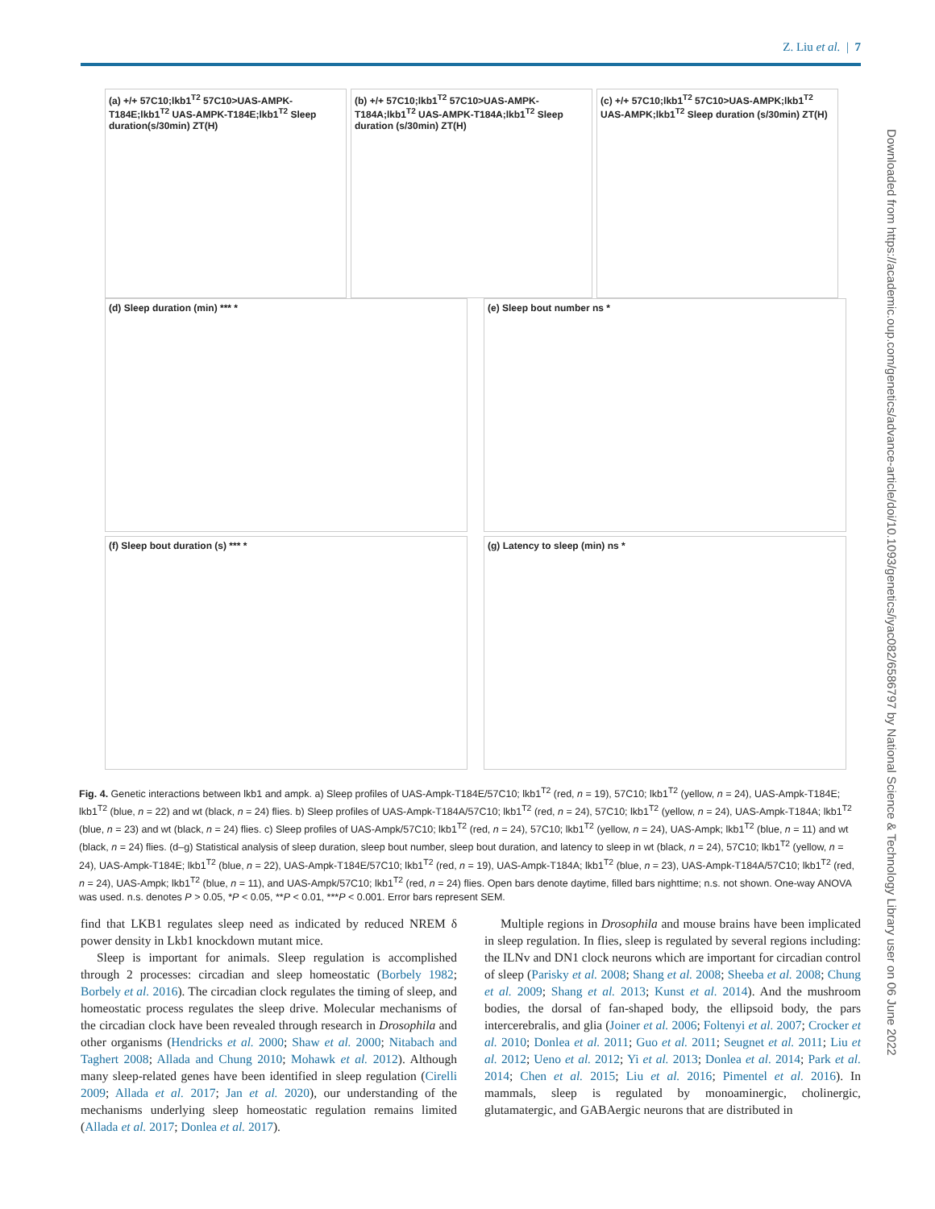Z. Liu et al. | 7
(a) +/+ 57C10;lkb1<sup>T2</sup> 57C10>UAS-AMPK-T184E;lkb1<sup>T2</sup> UAS-AMPK-T184E;lkb1<sup>T2</sup> Sleep duration(s/30min) ZT(H)
(b) +/+ 57C10;lkb1<sup>T2</sup> 57C10>UAS-AMPK-T184A;lkb1<sup>T2</sup> UAS-AMPK-T184A;lkb1<sup>T2</sup> Sleep duration (s/30min) ZT(H)
(c) +/+ 57C10;lkb1<sup>T2</sup> 57C10>UAS-AMPK;lkb1<sup>T2</sup> UAS-AMPK;lkb1<sup>T2</sup> Sleep duration (s/30min) ZT(H)
(d) Sleep duration (min) *** * (e) Sleep bout number ns *
(f) Sleep bout duration (s) *** * (g) Latency to sleep (min) ns *
Fig. 4. Genetic interactions between lkb1 and ampk. a) Sleep profiles of UAS-Ampk-T184E/57C10; lkb1<sup>T2</sup> (red, n = 19), 57C10; lkb1<sup>T2</sup> (yellow, n = 24), UAS-Ampk-T184E; lkb1<sup>T2</sup> (blue, n = 22) and wt (black, n = 24) flies. b) Sleep profiles of UAS-Ampk-T184A/57C10; lkb1<sup>T2</sup> (red, n = 24), 57C10; lkb1<sup>T2</sup> (yellow, n = 24), UAS-Ampk-T184A; lkb1<sup>T2</sup> (blue, n = 23) and wt (black, n = 24) flies. c) Sleep profiles of UAS-Ampk/57C10; lkb1<sup>T2</sup> (red, n = 24), 57C10; lkb1<sup>T2</sup> (yellow, n = 24), UAS-Ampk; lkb1<sup>T2</sup> (blue, n = 11) and wt (black, n = 24) flies. (d–g) Statistical analysis of sleep duration, sleep bout number, sleep bout duration, and latency to sleep in wt (black, n = 24), 57C10; lkb1<sup>T2</sup> (yellow, n = 24), UAS-Ampk-T184E; lkb1<sup>T2</sup> (blue, n = 22), UAS-Ampk-T184E/57C10; lkb1<sup>T2</sup> (red, n = 19), UAS-Ampk-T184A; lkb1<sup>T2</sup> (blue, n = 23), UAS-Ampk-T184A/57C10; lkb1<sup>T2</sup> (red, n = 24), UAS-Ampk; lkb1<sup>T2</sup> (blue, n = 11), and UAS-Ampk/57C10; lkb1<sup>T2</sup> (red, n = 24) flies. Open bars denote daytime, filled bars nighttime; n.s. not shown. One-way ANOVA was used. n.s. denotes P > 0.05, *P < 0.05, **P < 0.01, ***P < 0.001. Error bars represent SEM.
find that LKB1 regulates sleep need as indicated by reduced NREM δ power density in Lkb1 knockdown mutant mice.
Sleep is important for animals. Sleep regulation is accomplished through 2 processes: circadian and sleep homeostatic (Borbely 1982; Borbely et al. 2016). The circadian clock regulates the timing of sleep, and homeostatic process regulates the sleep drive. Molecular mechanisms of the circadian clock have been revealed through research in Drosophila and other organisms (Hendricks et al. 2000; Shaw et al. 2000; Nitabach and Taghert 2008; Allada and Chung 2010; Mohawk et al. 2012). Although many sleep-related genes have been identified in sleep regulation (Cirelli 2009; Allada et al. 2017; Jan et al. 2020), our understanding of the mechanisms underlying sleep homeostatic regulation remains limited (Allada et al. 2017; Donlea et al. 2017).
Multiple regions in Drosophila and mouse brains have been implicated in sleep regulation. In flies, sleep is regulated by several regions including: the ILNv and DN1 clock neurons which are important for circadian control of sleep (Parisky et al. 2008; Shang et al. 2008; Sheeba et al. 2008; Chung et al. 2009; Shang et al. 2013; Kunst et al. 2014). And the mushroom bodies, the dorsal of fan-shaped body, the ellipsoid body, the pars intercerebralis, and glia (Joiner et al. 2006; Foltenyi et al. 2007; Crocker et al. 2010; Donlea et al. 2011; Guo et al. 2011; Seugnet et al. 2011; Liu et al. 2012; Ueno et al. 2012; Yi et al. 2013; Donlea et al. 2014; Park et al. 2014; Chen et al. 2015; Liu et al. 2016; Pimentel et al. 2016). In mammals, sleep is regulated by monoaminergic, cholinergic, glutamatergic, and GABAergic neurons that are distributed in
Downloaded from https://academic.oup.com/genetics/advance-article/doi/10.1093/genetics/iyac082/6586797 by National Science & Technology Library user on 06 June 2022